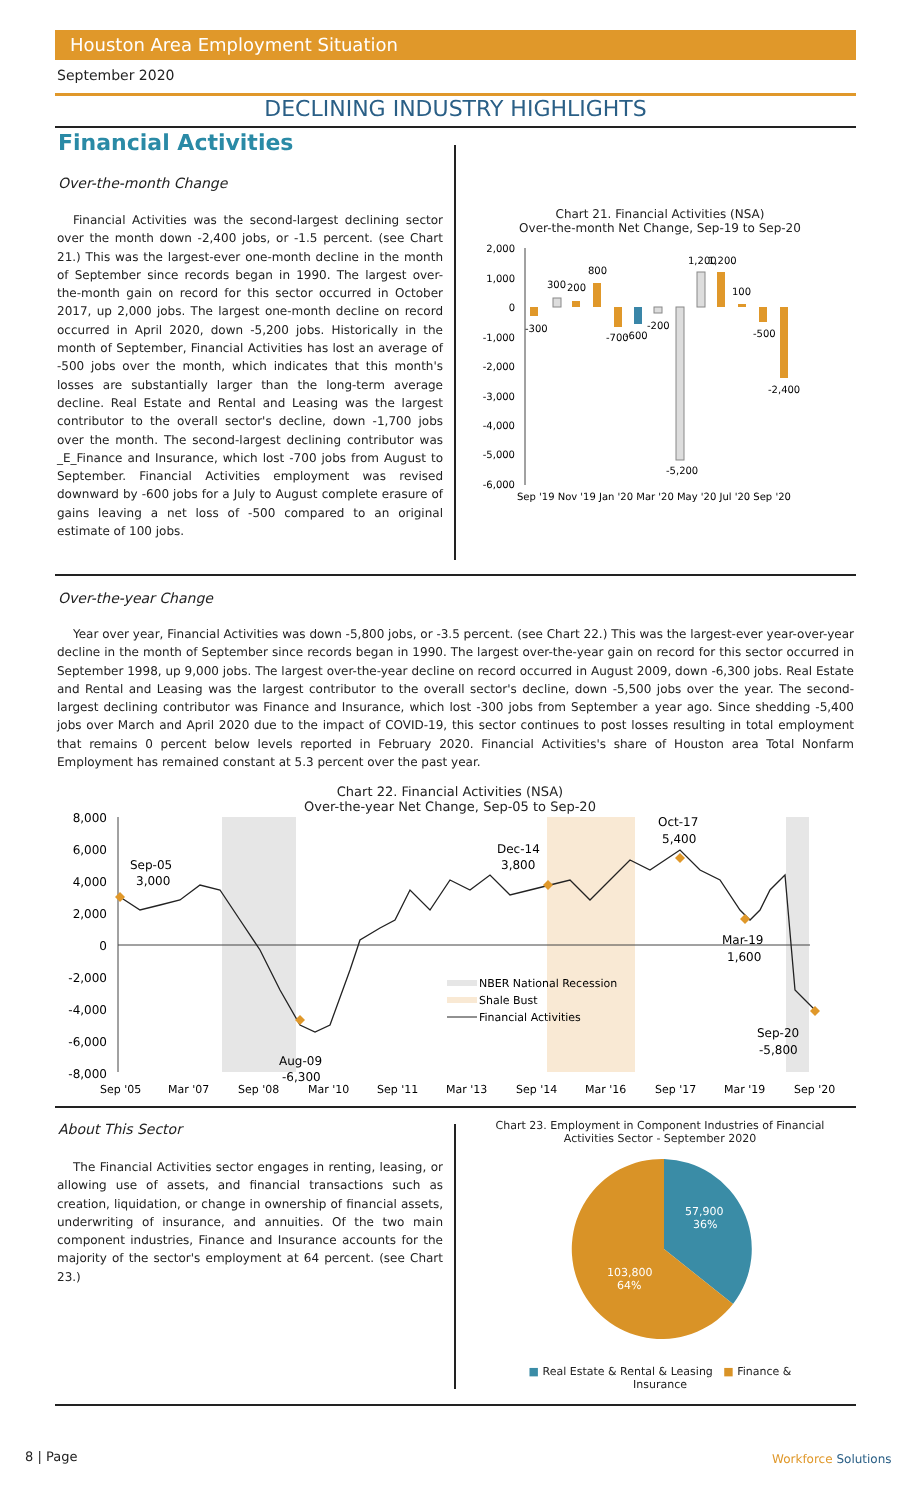Houston Area Employment Situation
September 2020
DECLINING INDUSTRY HIGHLIGHTS
Financial Activities
Over-the-month Change
Financial Activities was the second-largest declining sector over the month down -2,400 jobs, or -1.5 percent. (see Chart 21.) This was the largest-ever one-month decline in the month of September since records began in 1990. The largest over-the-month gain on record for this sector occurred in October 2017, up 2,000 jobs. The largest one-month decline on record occurred in April 2020, down -5,200 jobs. Historically in the month of September, Financial Activities has lost an average of -500 jobs over the month, which indicates that this month's losses are substantially larger than the long-term average decline. Real Estate and Rental and Leasing was the largest contributor to the overall sector's decline, down -1,700 jobs over the month. The second-largest declining contributor was _E_Finance and Insurance, which lost -700 jobs from August to September. Financial Activities employment was revised downward by -600 jobs for a July to August complete erasure of gains leaving a net loss of -500 compared to an original estimate of 100 jobs.
Chart 21. Financial Activities (NSA)
Over-the-month Net Change, Sep-19 to Sep-20
2,000
1,000
0
-1,000
-2,000
-3,000
-4,000
-5,000
-6,000
-300
300
200
800
-700
-600
-200
-5,200
1,200
1,200
100
-500
-2,400
Sep '19 Nov '19 Jan '20 Mar '20 May '20 Jul '20 Sep '20
Over-the-year Change
Year over year, Financial Activities was down -5,800 jobs, or -3.5 percent. (see Chart 22.) This was the largest-ever year-over-year decline in the month of September since records began in 1990. The largest over-the-year gain on record for this sector occurred in September 1998, up 9,000 jobs. The largest over-the-year decline on record occurred in August 2009, down -6,300 jobs. Real Estate and Rental and Leasing was the largest contributor to the overall sector's decline, down -5,500 jobs over the year. The second-largest declining contributor was Finance and Insurance, which lost -300 jobs from September a year ago. Since shedding -5,400 jobs over March and April 2020 due to the impact of COVID-19, this sector continues to post losses resulting in total employment that remains 0 percent below levels reported in February 2020. Financial Activities's share of Houston area Total Nonfarm Employment has remained constant at 5.3 percent over the past year.
Chart 22. Financial Activities (NSA)
Over-the-year Net Change, Sep-05 to Sep-20
8,000
6,000
4,000
2,000
0
-2,000
-4,000
-6,000
-8,000
Sep-05
3,000
Dec-14
3,800
Oct-17
5,400
Mar-19
1,600
Sep-20
-5,800
Aug-09
-6,300
NBER National Recession
Shale Bust
Financial Activities
Sep '05
Mar '07
Sep '08
Mar '10
Sep '11
Mar '13
Sep '14
Mar '16
Sep '17
Mar '19
Sep '20
About This Sector
The Financial Activities sector engages in renting, leasing, or allowing use of assets, and financial transactions such as creation, liquidation, or change in ownership of financial assets, underwriting of insurance, and annuities. Of the two main component industries, Finance and Insurance accounts for the majority of the sector's employment at 64 percent. (see Chart 23.)
Chart 23. Employment in Component Industries of Financial Activities Sector - September 2020
57,900
36%
103,800
64%
■ Real Estate & Rental & Leasing ■ Finance & Insurance
8 | Page Workforce Solutions